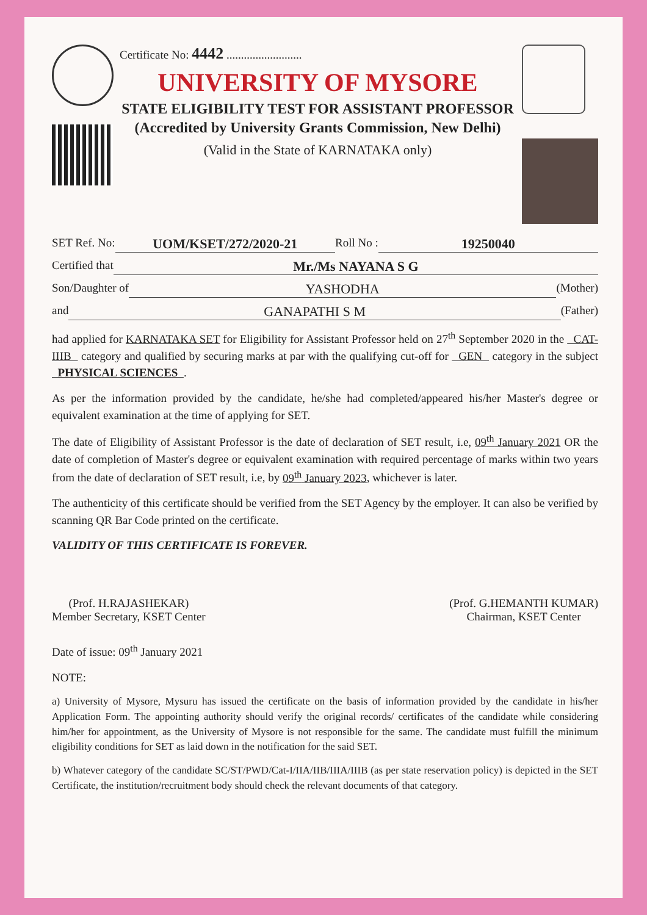Certificate No: 4442 ..........................
UNIVERSITY OF MYSORE
STATE ELIGIBILITY TEST FOR ASSISTANT PROFESSOR
(Accredited by University Grants Commission, New Delhi)
(Valid in the State of KARNATAKA only)
SET Ref. No: UOM/KSET/272/2020-21 Roll No : 19250040
Certified that Mr./Ms NAYANA S G
Son/Daughter of YASHODHA (Mother)
and GANAPATHI S M (Father)
had applied for KARNATAKA SET for Eligibility for Assistant Professor held on 27<sup>th</sup> September 2020 in the CAT-IIIB category and qualified by securing marks at par with the qualifying cut-off for GEN category in the subject PHYSICAL SCIENCES .
As per the information provided by the candidate, he/she had completed/appeared his/her Master's degree or equivalent examination at the time of applying for SET.
The date of Eligibility of Assistant Professor is the date of declaration of SET result, i.e, 09<sup>th</sup> January 2021 OR the date of completion of Master's degree or equivalent examination with required percentage of marks within two years from the date of declaration of SET result, i.e, by 09<sup>th</sup> January 2023, whichever is later.
The authenticity of this certificate should be verified from the SET Agency by the employer. It can also be verified by scanning QR Bar Code printed on the certificate.
VALIDITY OF THIS CERTIFICATE IS FOREVER.
(Prof. H.RAJASHEKAR)
Member Secretary, KSET Center
(Prof. G.HEMANTH KUMAR)
Chairman, KSET Center
Date of issue: 09<sup>th</sup> January 2021
NOTE:
a) University of Mysore, Mysuru has issued the certificate on the basis of information provided by the candidate in his/her Application Form. The appointing authority should verify the original records/ certificates of the candidate while considering him/her for appointment, as the University of Mysore is not responsible for the same. The candidate must fulfill the minimum eligibility conditions for SET as laid down in the notification for the said SET.
b) Whatever category of the candidate SC/ST/PWD/Cat-I/IIA/IIB/IIIA/IIIB (as per state reservation policy) is depicted in the SET Certificate, the institution/recruitment body should check the relevant documents of that category.